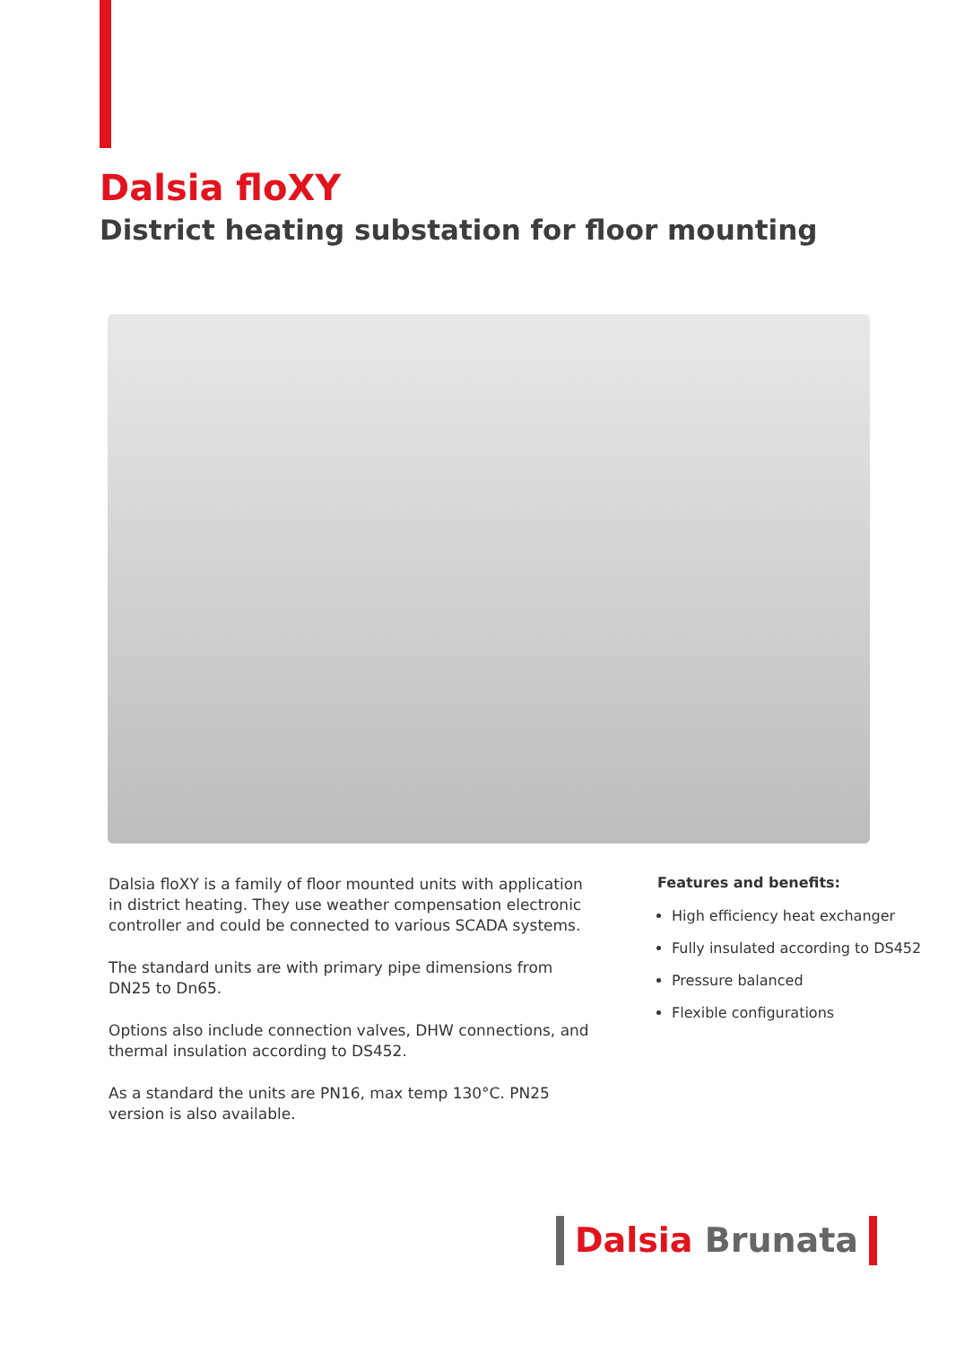Dalsia floXY
District heating substation for floor mounting
Dalsia floXY is a family of floor mounted units with application in district heating. They use weather compensation electronic controller and could be connected to various SCADA systems.
The standard units are with primary pipe dimensions from DN25 to Dn65.
Options also include connection valves, DHW connections, and thermal insulation according to DS452.
As a standard the units are PN16, max temp 130°C. PN25 version is also available.
Features and benefits:
High efficiency heat exchanger
Fully insulated according to DS452
Pressure balanced
Flexible configurations
Dalsia Brunata